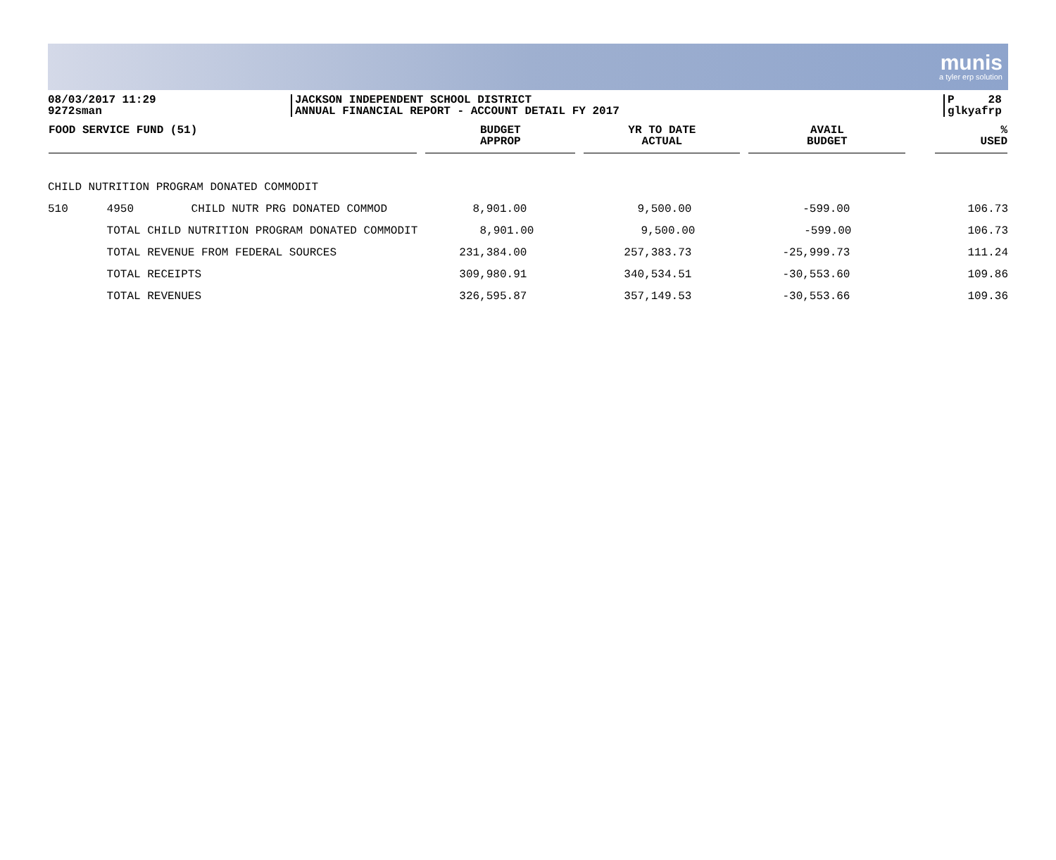munis
a tyler erp solution
08/03/2017 11:29
9272sman
JACKSON INDEPENDENT SCHOOL DISTRICT
ANNUAL FINANCIAL REPORT - ACCOUNT DETAIL FY 2017
P 28
glkyafrp
| FOOD SERVICE FUND (51) | | | BUDGET APPROP | YR TO DATE ACTUAL | AVAIL BUDGET | % USED |
| --- | --- | --- | --- | --- | --- | --- |
| CHILD NUTRITION PROGRAM DONATED COMMODIT | | | | | | |
| 510 | 4950 | CHILD NUTR PRG DONATED COMMOD | 8,901.00 | 9,500.00 | -599.00 | 106.73 |
| | TOTAL CHILD NUTRITION PROGRAM DONATED COMMODIT | | 8,901.00 | 9,500.00 | -599.00 | 106.73 |
| | TOTAL REVENUE FROM FEDERAL SOURCES | | 231,384.00 | 257,383.73 | -25,999.73 | 111.24 |
| | TOTAL RECEIPTS | | 309,980.91 | 340,534.51 | -30,553.60 | 109.86 |
| | TOTAL REVENUES | | 326,595.87 | 357,149.53 | -30,553.66 | 109.36 |